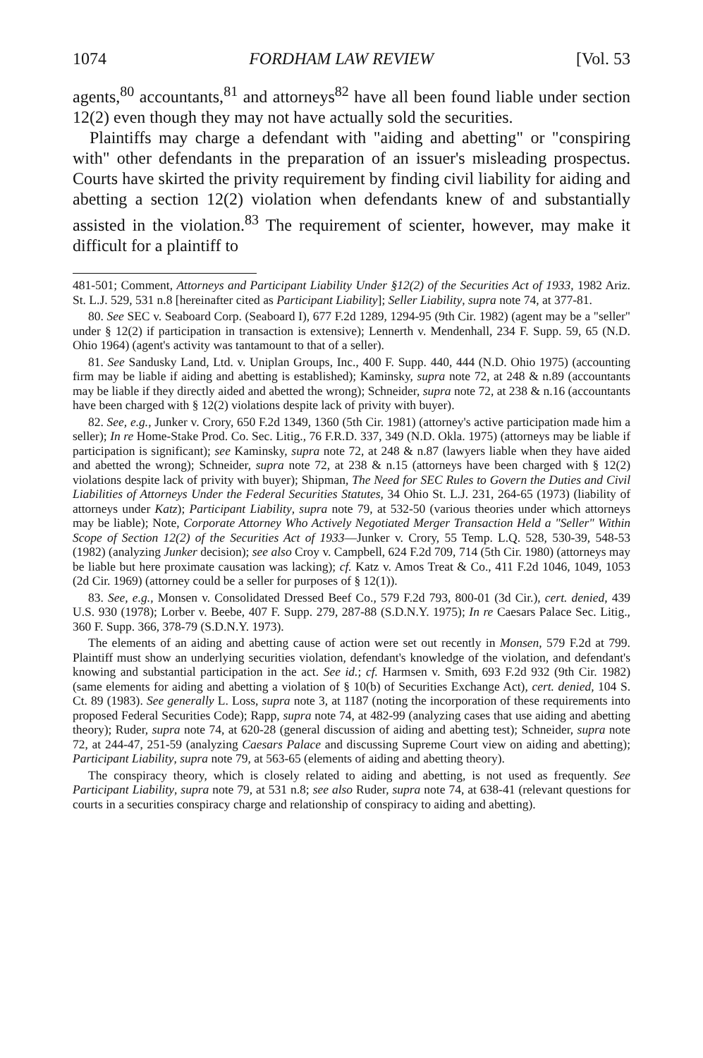1074 FORDHAM LAW REVIEW [Vol. 53
agents,<sup>80</sup> accountants,<sup>81</sup> and attorneys<sup>82</sup> have all been found liable under section 12(2) even though they may not have actually sold the securities.
Plaintiffs may charge a defendant with "aiding and abetting" or "conspiring with" other defendants in the preparation of an issuer's misleading prospectus. Courts have skirted the privity requirement by finding civil liability for aiding and abetting a section 12(2) violation when defendants knew of and substantially assisted in the violation.<sup>83</sup> The requirement of scienter, however, may make it difficult for a plaintiff to
481-501; Comment, Attorneys and Participant Liability Under §12(2) of the Securities Act of 1933, 1982 Ariz. St. L.J. 529, 531 n.8 [hereinafter cited as Participant Liability]; Seller Liability, supra note 74, at 377-81.
80. See SEC v. Seaboard Corp. (Seaboard I), 677 F.2d 1289, 1294-95 (9th Cir. 1982) (agent may be a "seller" under § 12(2) if participation in transaction is extensive); Lennerth v. Mendenhall, 234 F. Supp. 59, 65 (N.D. Ohio 1964) (agent's activity was tantamount to that of a seller).
81. See Sandusky Land, Ltd. v. Uniplan Groups, Inc., 400 F. Supp. 440, 444 (N.D. Ohio 1975) (accounting firm may be liable if aiding and abetting is established); Kaminsky, supra note 72, at 248 & n.89 (accountants may be liable if they directly aided and abetted the wrong); Schneider, supra note 72, at 238 & n.16 (accountants have been charged with § 12(2) violations despite lack of privity with buyer).
82. See, e.g., Junker v. Crory, 650 F.2d 1349, 1360 (5th Cir. 1981) (attorney's active participation made him a seller); In re Home-Stake Prod. Co. Sec. Litig., 76 F.R.D. 337, 349 (N.D. Okla. 1975) (attorneys may be liable if participation is significant); see Kaminsky, supra note 72, at 248 & n.87 (lawyers liable when they have aided and abetted the wrong); Schneider, supra note 72, at 238 & n.15 (attorneys have been charged with § 12(2) violations despite lack of privity with buyer); Shipman, The Need for SEC Rules to Govern the Duties and Civil Liabilities of Attorneys Under the Federal Securities Statutes, 34 Ohio St. L.J. 231, 264-65 (1973) (liability of attorneys under Katz); Participant Liability, supra note 79, at 532-50 (various theories under which attorneys may be liable); Note, Corporate Attorney Who Actively Negotiated Merger Transaction Held a "Seller" Within Scope of Section 12(2) of the Securities Act of 1933—Junker v. Crory, 55 Temp. L.Q. 528, 530-39, 548-53 (1982) (analyzing Junker decision); see also Croy v. Campbell, 624 F.2d 709, 714 (5th Cir. 1980) (attorneys may be liable but here proximate causation was lacking); cf. Katz v. Amos Treat & Co., 411 F.2d 1046, 1049, 1053 (2d Cir. 1969) (attorney could be a seller for purposes of § 12(1)).
83. See, e.g., Monsen v. Consolidated Dressed Beef Co., 579 F.2d 793, 800-01 (3d Cir.), cert. denied, 439 U.S. 930 (1978); Lorber v. Beebe, 407 F. Supp. 279, 287-88 (S.D.N.Y. 1975); In re Caesars Palace Sec. Litig., 360 F. Supp. 366, 378-79 (S.D.N.Y. 1973).
The elements of an aiding and abetting cause of action were set out recently in Monsen, 579 F.2d at 799. Plaintiff must show an underlying securities violation, defendant's knowledge of the violation, and defendant's knowing and substantial participation in the act. See id.; cf. Harmsen v. Smith, 693 F.2d 932 (9th Cir. 1982) (same elements for aiding and abetting a violation of § 10(b) of Securities Exchange Act), cert. denied, 104 S. Ct. 89 (1983). See generally L. Loss, supra note 3, at 1187 (noting the incorporation of these requirements into proposed Federal Securities Code); Rapp, supra note 74, at 482-99 (analyzing cases that use aiding and abetting theory); Ruder, supra note 74, at 620-28 (general discussion of aiding and abetting test); Schneider, supra note 72, at 244-47, 251-59 (analyzing Caesars Palace and discussing Supreme Court view on aiding and abetting); Participant Liability, supra note 79, at 563-65 (elements of aiding and abetting theory).
The conspiracy theory, which is closely related to aiding and abetting, is not used as frequently. See Participant Liability, supra note 79, at 531 n.8; see also Ruder, supra note 74, at 638-41 (relevant questions for courts in a securities conspiracy charge and relationship of conspiracy to aiding and abetting).